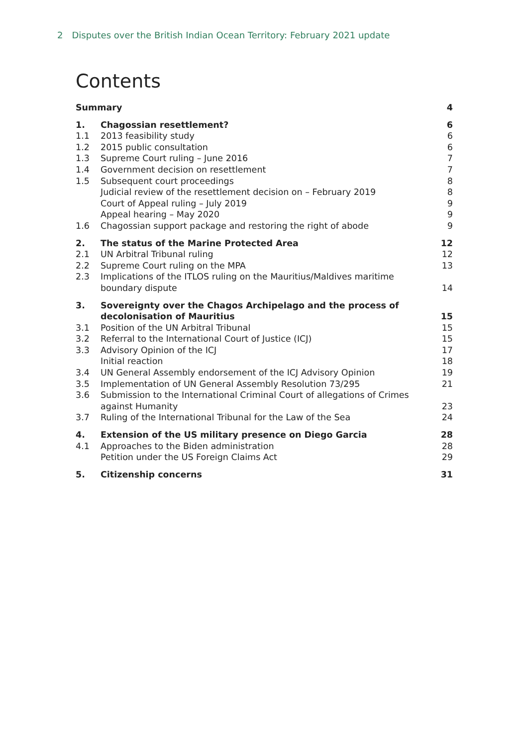2 Disputes over the British Indian Ocean Territory: February 2021 update
Contents
| Summary | | 4 |
| 1. | Chagossian resettlement? | 6 |
| 1.1 | 2013 feasibility study | 6 |
| 1.2 | 2015 public consultation | 6 |
| 1.3 | Supreme Court ruling – June 2016 | 7 |
| 1.4 | Government decision on resettlement | 7 |
| 1.5 | Subsequent court proceedings | 8 |
| | Judicial review of the resettlement decision on – February 2019 | 8 |
| | Court of Appeal ruling – July 2019 | 9 |
| | Appeal hearing – May 2020 | 9 |
| 1.6 | Chagossian support package and restoring the right of abode | 9 |
| 2. | The status of the Marine Protected Area | 12 |
| 2.1 | UN Arbitral Tribunal ruling | 12 |
| 2.2 | Supreme Court ruling on the MPA | 13 |
| 2.3 | Implications of the ITLOS ruling on the Mauritius/Maldives maritime boundary dispute | 14 |
| 3. | Sovereignty over the Chagos Archipelago and the process of decolonisation of Mauritius | 15 |
| 3.1 | Position of the UN Arbitral Tribunal | 15 |
| 3.2 | Referral to the International Court of Justice (ICJ) | 15 |
| 3.3 | Advisory Opinion of the ICJ | 17 |
| | Initial reaction | 18 |
| 3.4 | UN General Assembly endorsement of the ICJ Advisory Opinion | 19 |
| 3.5 | Implementation of UN General Assembly Resolution 73/295 | 21 |
| 3.6 | Submission to the International Criminal Court of allegations of Crimes against Humanity | 23 |
| 3.7 | Ruling of the International Tribunal for the Law of the Sea | 24 |
| 4. | Extension of the US military presence on Diego Garcia | 28 |
| 4.1 | Approaches to the Biden administration | 28 |
| | Petition under the US Foreign Claims Act | 29 |
| 5. | Citizenship concerns | 31 |